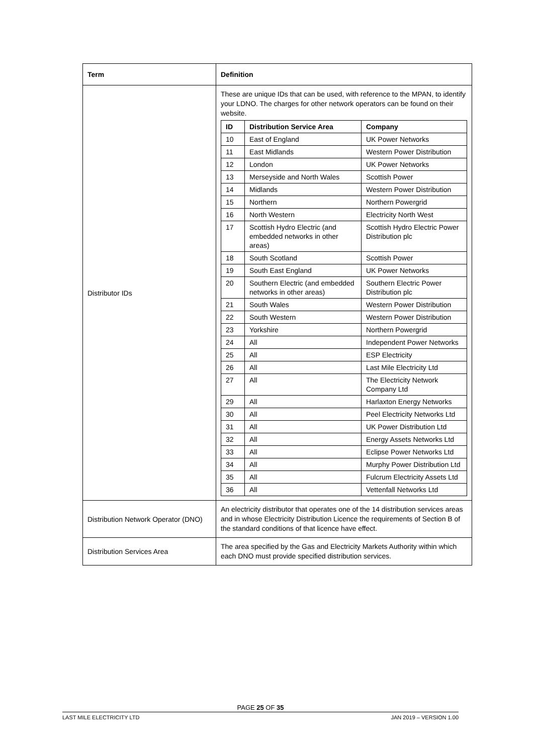| Term | Definition |
| --- | --- |
| Distributor IDs | These are unique IDs that can be used, with reference to the MPAN, to identify your LDNO. The charges for other network operators can be found on their website. / ID / Distribution Service Area / Company / / --- / --- / --- / / 10 / East of England / UK Power Networks / / 11 / East Midlands / Western Power Distribution / / 12 / London / UK Power Networks / / 13 / Merseyside and North Wales / Scottish Power / / 14 / Midlands / Western Power Distribution / / 15 / Northern / Northern Powergrid / / 16 / North Western / Electricity North West / / 17 / Scottish Hydro Electric (and embedded networks in other areas) / Scottish Hydro Electric Power Distribution plc / / 18 / South Scotland / Scottish Power / / 19 / South East England / UK Power Networks / / 20 / Southern Electric (and embedded networks in other areas) / Southern Electric Power Distribution plc / / 21 / South Wales / Western Power Distribution / / 22 / South Western / Western Power Distribution / / 23 / Yorkshire / Northern Powergrid / / 24 / All / Independent Power Networks / / 25 / All / ESP Electricity / / 26 / All / Last Mile Electricity Ltd / / 27 / All / The Electricity Network Company Ltd / / 29 / All / Harlaxton Energy Networks / / 30 / All / Peel Electricity Networks Ltd / / 31 / All / UK Power Distribution Ltd / / 32 / All / Energy Assets Networks Ltd / / 33 / All / Eclipse Power Networks Ltd / / 34 / All / Murphy Power Distribution Ltd / / 35 / All / Fulcrum Electricity Assets Ltd / / 36 / All / Vettenfall Networks Ltd / |
| Distribution Network Operator (DNO) | An electricity distributor that operates one of the 14 distribution services areas and in whose Electricity Distribution Licence the requirements of Section B of the standard conditions of that licence have effect. |
| Distribution Services Area | The area specified by the Gas and Electricity Markets Authority within which each DNO must provide specified distribution services. |
PAGE 25 OF 35
LAST MILE ELECTRICITY LTD JAN 2019 – VERSION 1.00